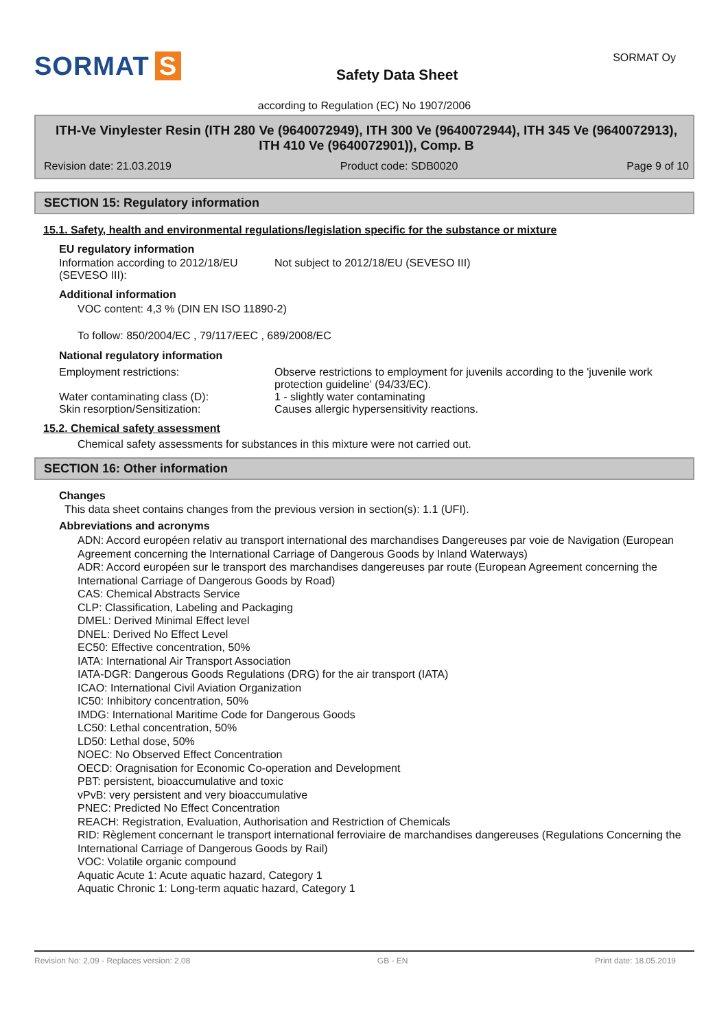SORMAT S
Safety Data Sheet
SORMAT Oy
according to Regulation (EC) No 1907/2006
ITH-Ve Vinylester Resin (ITH 280 Ve (9640072949), ITH 300 Ve (9640072944), ITH 345 Ve (9640072913), ITH 410 Ve (9640072901)), Comp. B
Revision date: 21.03.2019 Product code: SDB0020 Page 9 of 10
SECTION 15: Regulatory information
15.1. Safety, health and environmental regulations/legislation specific for the substance or mixture
EU regulatory information
Information according to 2012/18/EU (SEVESO III):
Not subject to 2012/18/EU (SEVESO III)
Additional information
VOC content: 4,3 % (DIN EN ISO 11890-2)
To follow: 850/2004/EC , 79/117/EEC , 689/2008/EC
National regulatory information
Employment restrictions: Observe restrictions to employment for juvenils according to the 'juvenile work protection guideline' (94/33/EC).
Water contaminating class (D): 1 - slightly water contaminating
Skin resorption/Sensitization: Causes allergic hypersensitivity reactions.
15.2. Chemical safety assessment
Chemical safety assessments for substances in this mixture were not carried out.
SECTION 16: Other information
Changes
This data sheet contains changes from the previous version in section(s): 1.1 (UFI).
Abbreviations and acronyms
ADN: Accord européen relativ au transport international des marchandises Dangereuses par voie de Navigation (European Agreement concerning the International Carriage of Dangerous Goods by Inland Waterways)
ADR: Accord européen sur le transport des marchandises dangereuses par route (European Agreement concerning the International Carriage of Dangerous Goods by Road)
CAS: Chemical Abstracts Service
CLP: Classification, Labeling and Packaging
DMEL: Derived Minimal Effect level
DNEL: Derived No Effect Level
EC50: Effective concentration, 50%
IATA: International Air Transport Association
IATA-DGR: Dangerous Goods Regulations (DRG) for the air transport (IATA)
ICAO: International Civil Aviation Organization
IC50: Inhibitory concentration, 50%
IMDG: International Maritime Code for Dangerous Goods
LC50: Lethal concentration, 50%
LD50: Lethal dose, 50%
NOEC: No Observed Effect Concentration
OECD: Oragnisation for Economic Co-operation and Development
PBT: persistent, bioaccumulative and toxic
vPvB: very persistent and very bioaccumulative
PNEC: Predicted No Effect Concentration
REACH: Registration, Evaluation, Authorisation and Restriction of Chemicals
RID: Règlement concernant le transport international ferroviaire de marchandises dangereuses (Regulations Concerning the International Carriage of Dangerous Goods by Rail)
VOC: Volatile organic compound
Aquatic Acute 1: Acute aquatic hazard, Category 1
Aquatic Chronic 1: Long-term aquatic hazard, Category 1
Revision No: 2,09 - Replaces version: 2,08 GB - EN Print date: 18.05.2019